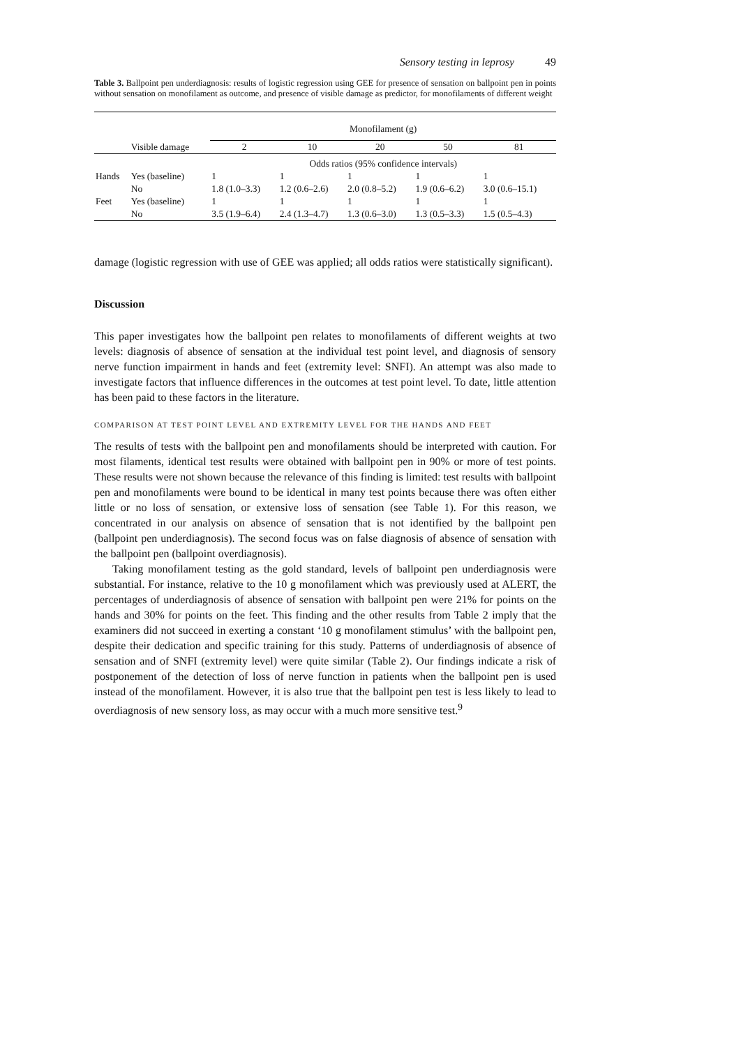Sensory testing in leprosy 49
Table 3. Ballpoint pen underdiagnosis: results of logistic regression using GEE for presence of sensation on ballpoint pen in points without sensation on monofilament as outcome, and presence of visible damage as predictor, for monofilaments of different weight
| | | Monofilament (g) | | | | |
| --- | --- | --- | --- | --- | --- | --- |
| | Visible damage | 2 | 10 | 20 | 50 | 81 |
| | | Odds ratios (95% confidence intervals) | | | | |
| Hands | Yes (baseline) | 1 | 1 | 1 | 1 | 1 |
| | No | 1.8 (1.0–3.3) | 1.2 (0.6–2.6) | 2.0 (0.8–5.2) | 1.9 (0.6–6.2) | 3.0 (0.6–15.1) |
| Feet | Yes (baseline) | 1 | 1 | 1 | 1 | 1 |
| | No | 3.5 (1.9–6.4) | 2.4 (1.3–4.7) | 1.3 (0.6–3.0) | 1.3 (0.5–3.3) | 1.5 (0.5–4.3) |
damage (logistic regression with use of GEE was applied; all odds ratios were statistically significant).
Discussion
This paper investigates how the ballpoint pen relates to monofilaments of different weights at two levels: diagnosis of absence of sensation at the individual test point level, and diagnosis of sensory nerve function impairment in hands and feet (extremity level: SNFI). An attempt was also made to investigate factors that influence differences in the outcomes at test point level. To date, little attention has been paid to these factors in the literature.
COMPARISON AT TEST POINT LEVEL AND EXTREMITY LEVEL FOR THE HANDS AND FEET
The results of tests with the ballpoint pen and monofilaments should be interpreted with caution. For most filaments, identical test results were obtained with ballpoint pen in 90% or more of test points. These results were not shown because the relevance of this finding is limited: test results with ballpoint pen and monofilaments were bound to be identical in many test points because there was often either little or no loss of sensation, or extensive loss of sensation (see Table 1). For this reason, we concentrated in our analysis on absence of sensation that is not identified by the ballpoint pen (ballpoint pen underdiagnosis). The second focus was on false diagnosis of absence of sensation with the ballpoint pen (ballpoint overdiagnosis).
Taking monofilament testing as the gold standard, levels of ballpoint pen underdiagnosis were substantial. For instance, relative to the 10 g monofilament which was previously used at ALERT, the percentages of underdiagnosis of absence of sensation with ballpoint pen were 21% for points on the hands and 30% for points on the feet. This finding and the other results from Table 2 imply that the examiners did not succeed in exerting a constant ‘10 g monofilament stimulus’ with the ballpoint pen, despite their dedication and specific training for this study. Patterns of underdiagnosis of absence of sensation and of SNFI (extremity level) were quite similar (Table 2). Our findings indicate a risk of postponement of the detection of loss of nerve function in patients when the ballpoint pen is used instead of the monofilament. However, it is also true that the ballpoint pen test is less likely to lead to overdiagnosis of new sensory loss, as may occur with a much more sensitive test.<sup>9</sup>